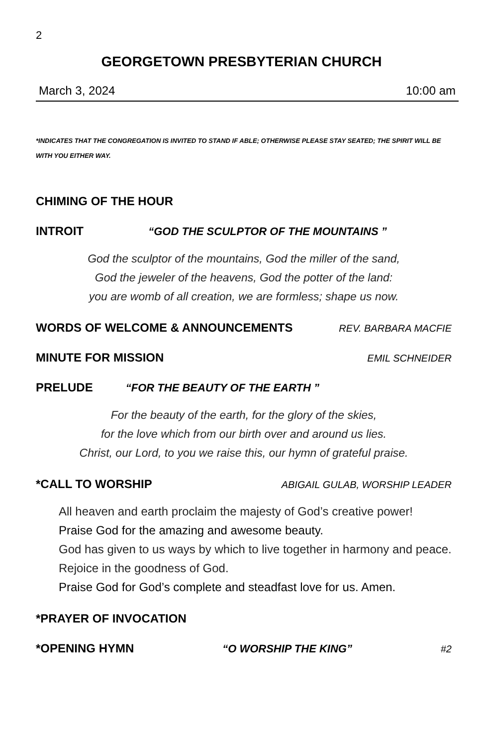2
GEORGETOWN PRESBYTERIAN CHURCH
March 3, 2024 10:00 am
*INDICATES THAT THE CONGREGATION IS INVITED TO STAND IF ABLE; OTHERWISE PLEASE STAY SEATED; THE SPIRIT WILL BE WITH YOU EITHER WAY.
CHIMING OF THE HOUR
INTROIT “GOD THE SCULPTOR OF THE MOUNTAINS ”
God the sculptor of the mountains, God the miller of the sand,
God the jeweler of the heavens, God the potter of the land:
you are womb of all creation, we are formless; shape us now.
WORDS OF WELCOME & ANNOUNCEMENTS REV. BARBARA MACFIE
MINUTE FOR MISSION EMIL SCHNEIDER
PRELUDE “FOR THE BEAUTY OF THE EARTH ”
For the beauty of the earth, for the glory of the skies,
for the love which from our birth over and around us lies.
Christ, our Lord, to you we raise this, our hymn of grateful praise.
*CALL TO WORSHIP ABIGAIL GULAB, WORSHIP LEADER
All heaven and earth proclaim the majesty of God’s creative power!
Praise God for the amazing and awesome beauty.
God has given to us ways by which to live together in harmony and peace. Rejoice in the goodness of God.
Praise God for God’s complete and steadfast love for us. Amen.
*PRAYER OF INVOCATION
*OPENING HYMN “O WORSHIP THE KING” #2